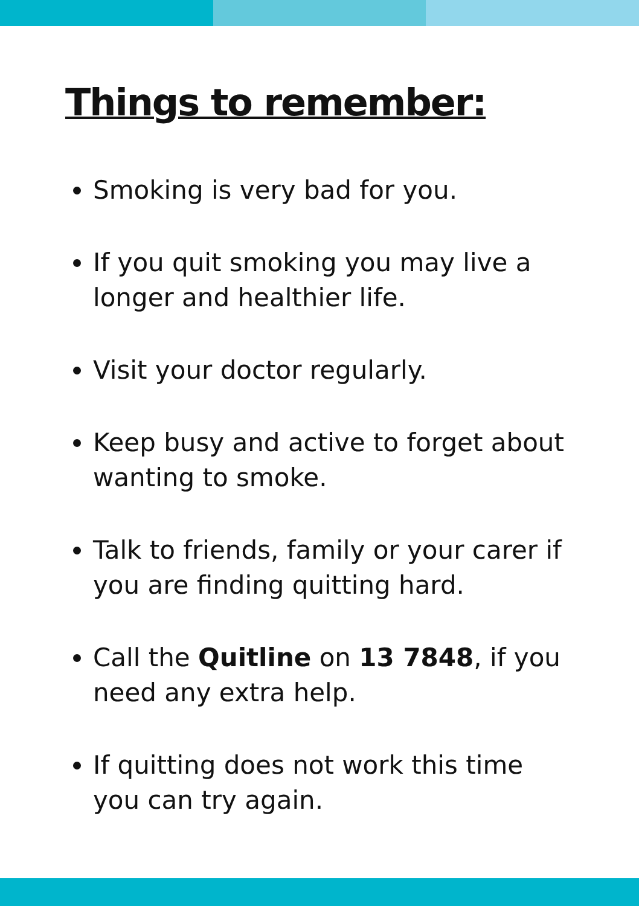Things to remember:
Smoking is very bad for you.
If you quit smoking you may live a longer and healthier life.
Visit your doctor regularly.
Keep busy and active to forget about wanting to smoke.
Talk to friends, family or your carer if you are finding quitting hard.
Call the Quitline on 13 7848, if you need any extra help.
If quitting does not work this time you can try again.